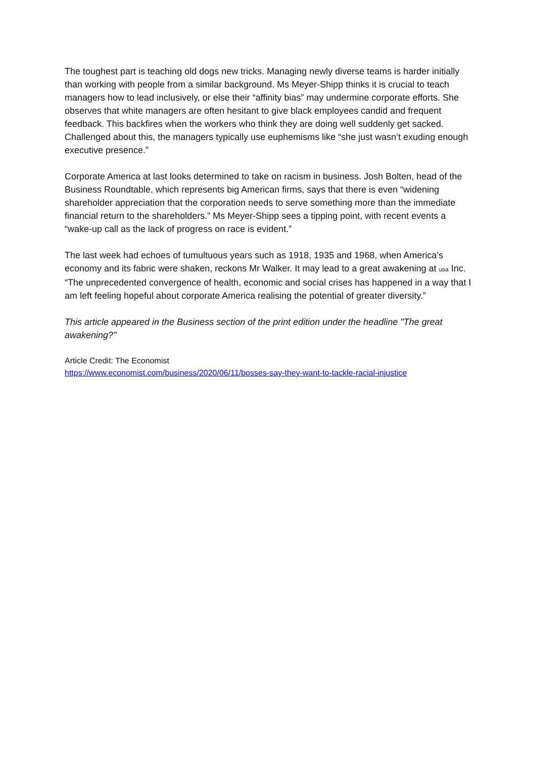The toughest part is teaching old dogs new tricks. Managing newly diverse teams is harder initially than working with people from a similar background. Ms Meyer-Shipp thinks it is crucial to teach managers how to lead inclusively, or else their “affinity bias” may undermine corporate efforts. She observes that white managers are often hesitant to give black employees candid and frequent feedback. This backfires when the workers who think they are doing well suddenly get sacked. Challenged about this, the managers typically use euphemisms like “she just wasn’t exuding enough executive presence.”
Corporate America at last looks determined to take on racism in business. Josh Bolten, head of the Business Roundtable, which represents big American firms, says that there is even “widening shareholder appreciation that the corporation needs to serve something more than the immediate financial return to the shareholders.” Ms Meyer-Shipp sees a tipping point, with recent events a “wake-up call as the lack of progress on race is evident.”
The last week had echoes of tumultuous years such as 1918, 1935 and 1968, when America’s economy and its fabric were shaken, reckons Mr Walker. It may lead to a great awakening at usa Inc. “The unprecedented convergence of health, economic and social crises has happened in a way that I am left feeling hopeful about corporate America realising the potential of greater diversity.”
This article appeared in the Business section of the print edition under the headline "The great awakening?"
Article Credit: The Economist
https://www.economist.com/business/2020/06/11/bosses-say-they-want-to-tackle-racial-injustice